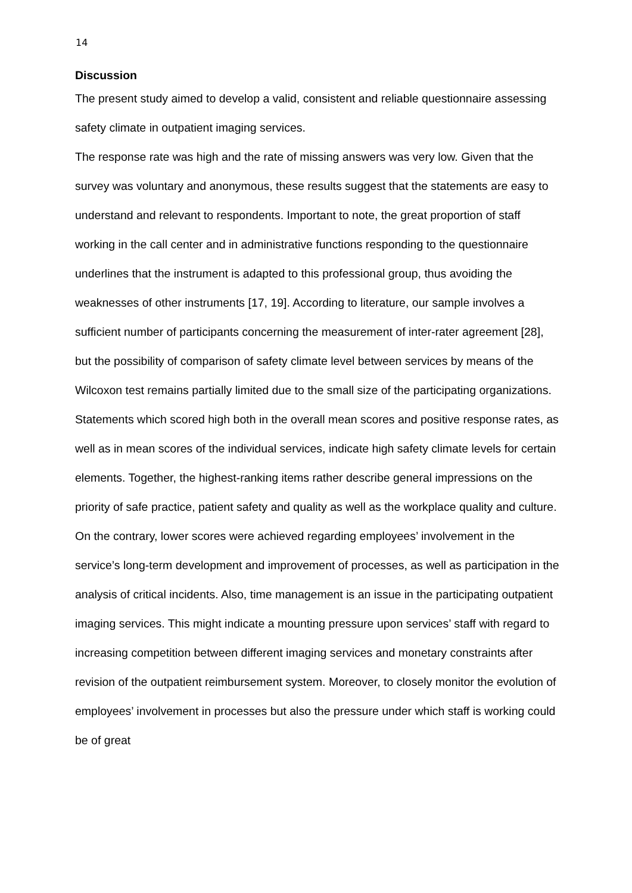14
Discussion
The present study aimed to develop a valid, consistent and reliable questionnaire assessing safety climate in outpatient imaging services.
The response rate was high and the rate of missing answers was very low. Given that the survey was voluntary and anonymous, these results suggest that the statements are easy to understand and relevant to respondents. Important to note, the great proportion of staff working in the call center and in administrative functions responding to the questionnaire underlines that the instrument is adapted to this professional group, thus avoiding the weaknesses of other instruments [17, 19]. According to literature, our sample involves a sufficient number of participants concerning the measurement of inter-rater agreement [28], but the possibility of comparison of safety climate level between services by means of the Wilcoxon test remains partially limited due to the small size of the participating organizations.
Statements which scored high both in the overall mean scores and positive response rates, as well as in mean scores of the individual services, indicate high safety climate levels for certain elements. Together, the highest-ranking items rather describe general impressions on the priority of safe practice, patient safety and quality as well as the workplace quality and culture.
On the contrary, lower scores were achieved regarding employees’ involvement in the service’s long-term development and improvement of processes, as well as participation in the analysis of critical incidents. Also, time management is an issue in the participating outpatient imaging services. This might indicate a mounting pressure upon services’ staff with regard to increasing competition between different imaging services and monetary constraints after revision of the outpatient reimbursement system. Moreover, to closely monitor the evolution of employees’ involvement in processes but also the pressure under which staff is working could be of great